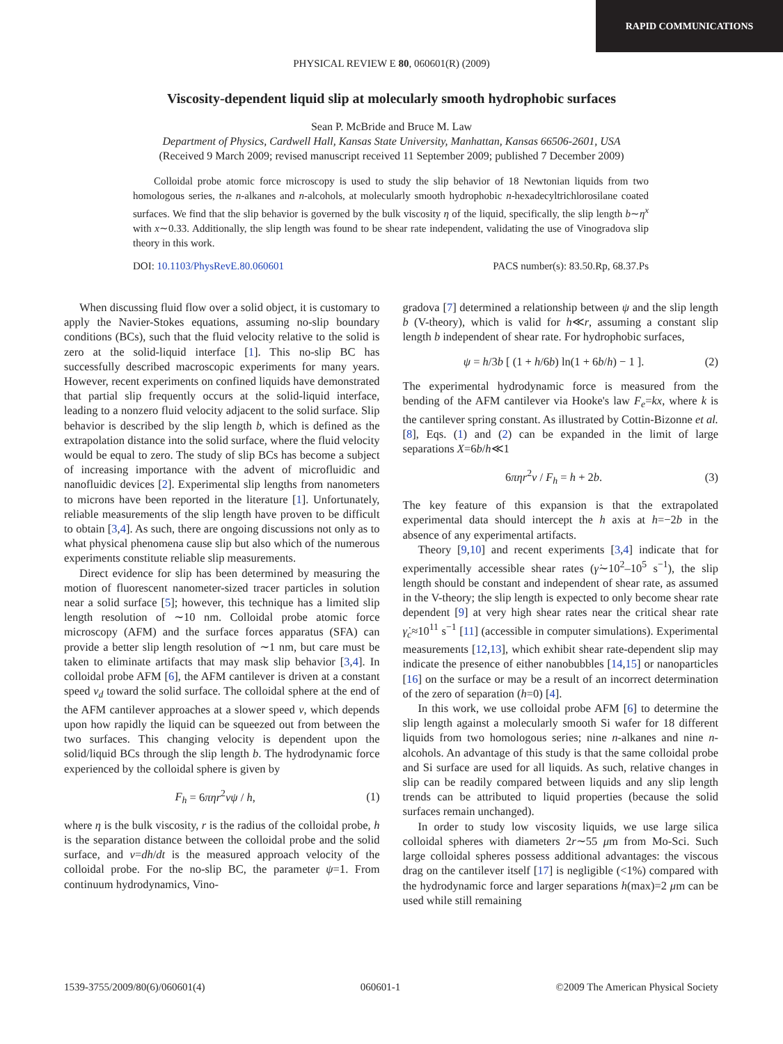RAPID COMMUNICATIONS
PHYSICAL REVIEW E 80, 060601(R) (2009)
Viscosity-dependent liquid slip at molecularly smooth hydrophobic surfaces
Sean P. McBride and Bruce M. Law
Department of Physics, Cardwell Hall, Kansas State University, Manhattan, Kansas 66506-2601, USA
(Received 9 March 2009; revised manuscript received 11 September 2009; published 7 December 2009)
  Colloidal probe atomic force microscopy is used to study the slip behavior of 18 Newtonian liquids from two homologous series, the n-alkanes and n-alcohols, at molecularly smooth hydrophobic n-hexadecyltrichlorosilane coated surfaces. We find that the slip behavior is governed by the bulk viscosity η of the liquid, specifically, the slip length b∼η<sup>x</sup> with x∼0.33. Additionally, the slip length was found to be shear rate independent, validating the use of Vinogradova slip theory in this work.
DOI: 10.1103/PhysRevE.80.060601 PACS number(s): 83.50.Rp, 68.37.Ps
When discussing fluid flow over a solid object, it is customary to apply the Navier-Stokes equations, assuming no-slip boundary conditions (BCs), such that the fluid velocity relative to the solid is zero at the solid-liquid interface [1]. This no-slip BC has successfully described macroscopic experiments for many years. However, recent experiments on confined liquids have demonstrated that partial slip frequently occurs at the solid-liquid interface, leading to a nonzero fluid velocity adjacent to the solid surface. Slip behavior is described by the slip length b, which is defined as the extrapolation distance into the solid surface, where the fluid velocity would be equal to zero. The study of slip BCs has become a subject of increasing importance with the advent of microfluidic and nanofluidic devices [2]. Experimental slip lengths from nanometers to microns have been reported in the literature [1]. Unfortunately, reliable measurements of the slip length have proven to be difficult to obtain [3,4]. As such, there are ongoing discussions not only as to what physical phenomena cause slip but also which of the numerous experiments constitute reliable slip measurements.
Direct evidence for slip has been determined by measuring the motion of fluorescent nanometer-sized tracer particles in solution near a solid surface [5]; however, this technique has a limited slip length resolution of ∼10 nm. Colloidal probe atomic force microscopy (AFM) and the surface forces apparatus (SFA) can provide a better slip length resolution of ∼1 nm, but care must be taken to eliminate artifacts that may mask slip behavior [3,4]. In colloidal probe AFM [6], the AFM cantilever is driven at a constant speed v<sub>d</sub> toward the solid surface. The colloidal sphere at the end of the AFM cantilever approaches at a slower speed v, which depends upon how rapidly the liquid can be squeezed out from between the two surfaces. This changing velocity is dependent upon the solid/liquid BCs through the slip length b. The hydrodynamic force experienced by the colloidal sphere is given by
F<sub>h</sub> = 6πηr<sup>2</sup>vψ / h, (1)
where η is the bulk viscosity, r is the radius of the colloidal probe, h is the separation distance between the colloidal probe and the solid surface, and v=dh/dt is the measured approach velocity of the colloidal probe. For the no-slip BC, the parameter ψ=1. From continuum hydrodynamics, Vino-
gradova [7] determined a relationship between ψ and the slip length b (V-theory), which is valid for h≪r, assuming a constant slip length b independent of shear rate. For hydrophobic surfaces,
ψ = h/3b [ (1 + h/6b) ln(1 + 6b/h) − 1 ]. (2)
The experimental hydrodynamic force is measured from the bending of the AFM cantilever via Hooke's law F<sub>e</sub>=kx, where k is the cantilever spring constant. As illustrated by Cottin-Bizonne et al. [8], Eqs. (1) and (2) can be expanded in the limit of large separations X=6b/h≪1
6πηr<sup>2</sup>v / F<sub>h</sub> = h + 2b. (3)
The key feature of this expansion is that the extrapolated experimental data should intercept the h axis at h=−2b in the absence of any experimental artifacts.
Theory [9,10] and recent experiments [3,4] indicate that for experimentally accessible shear rates (γ̇∼10<sup>2</sup>–10<sup>5</sup> s<sup>−1</sup>), the slip length should be constant and independent of shear rate, as assumed in the V-theory; the slip length is expected to only become shear rate dependent [9] at very high shear rates near the critical shear rate γ̇<sub>c</sub>≈10<sup>11</sup> s<sup>−1</sup> [11] (accessible in computer simulations). Experimental measurements [12,13], which exhibit shear rate-dependent slip may indicate the presence of either nanobubbles [14,15] or nanoparticles [16] on the surface or may be a result of an incorrect determination of the zero of separation (h=0) [4].
In this work, we use colloidal probe AFM [6] to determine the slip length against a molecularly smooth Si wafer for 18 different liquids from two homologous series; nine n-alkanes and nine n-alcohols. An advantage of this study is that the same colloidal probe and Si surface are used for all liquids. As such, relative changes in slip can be readily compared between liquids and any slip length trends can be attributed to liquid properties (because the solid surfaces remain unchanged).
In order to study low viscosity liquids, we use large silica colloidal spheres with diameters 2r∼55 μm from Mo-Sci. Such large colloidal spheres possess additional advantages: the viscous drag on the cantilever itself [17] is negligible (<1%) compared with the hydrodynamic force and larger separations h(max)=2 μm can be used while still remaining
1539-3755/2009/80(6)/060601(4) 060601-1 ©2009 The American Physical Society